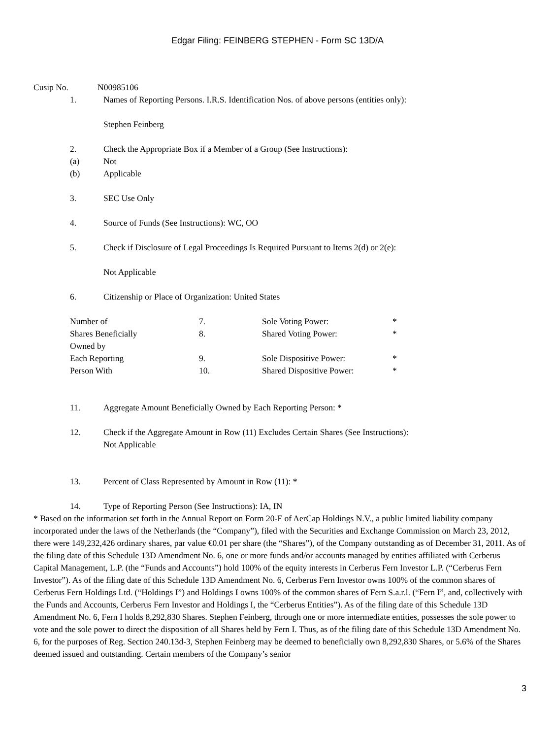Edgar Filing: FEINBERG STEPHEN - Form SC 13D/A
Cusip No. N00985106
1. Names of Reporting Persons. I.R.S. Identification Nos. of above persons (entities only):
Stephen Feinberg
2. Check the Appropriate Box if a Member of a Group (See Instructions):
(a) Not
(b) Applicable
3. SEC Use Only
4. Source of Funds (See Instructions): WC, OO
5. Check if Disclosure of Legal Proceedings Is Required Pursuant to Items 2(d) or 2(e):
Not Applicable
6. Citizenship or Place of Organization: United States
| Number of | 7. | Sole Voting Power: | * |
| Shares Beneficially | 8. | Shared Voting Power: | * |
| Owned by | | | |
| Each Reporting | 9. | Sole Dispositive Power: | * |
| Person With | 10. | Shared Dispositive Power: | * |
11. Aggregate Amount Beneficially Owned by Each Reporting Person: *
12. Check if the Aggregate Amount in Row (11) Excludes Certain Shares (See Instructions):
Not Applicable
13. Percent of Class Represented by Amount in Row (11): *
14. Type of Reporting Person (See Instructions): IA, IN
* Based on the information set forth in the Annual Report on Form 20-F of AerCap Holdings N.V., a public limited liability company incorporated under the laws of the Netherlands (the “Company”), filed with the Securities and Exchange Commission on March 23, 2012, there were 149,232,426 ordinary shares, par value €0.01 per share (the “Shares”), of the Company outstanding as of December 31, 2011. As of the filing date of this Schedule 13D Amendment No. 6, one or more funds and/or accounts managed by entities affiliated with Cerberus Capital Management, L.P. (the “Funds and Accounts”) hold 100% of the equity interests in Cerberus Fern Investor L.P. (“Cerberus Fern Investor”). As of the filing date of this Schedule 13D Amendment No. 6, Cerberus Fern Investor owns 100% of the common shares of Cerberus Fern Holdings Ltd. (“Holdings I”) and Holdings I owns 100% of the common shares of Fern S.a.r.l. (“Fern I”, and, collectively with the Funds and Accounts, Cerberus Fern Investor and Holdings I, the “Cerberus Entities”). As of the filing date of this Schedule 13D Amendment No. 6, Fern I holds 8,292,830 Shares. Stephen Feinberg, through one or more intermediate entities, possesses the sole power to vote and the sole power to direct the disposition of all Shares held by Fern I. Thus, as of the filing date of this Schedule 13D Amendment No. 6, for the purposes of Reg. Section 240.13d-3, Stephen Feinberg may be deemed to beneficially own 8,292,830 Shares, or 5.6% of the Shares deemed issued and outstanding. Certain members of the Company’s senior
3